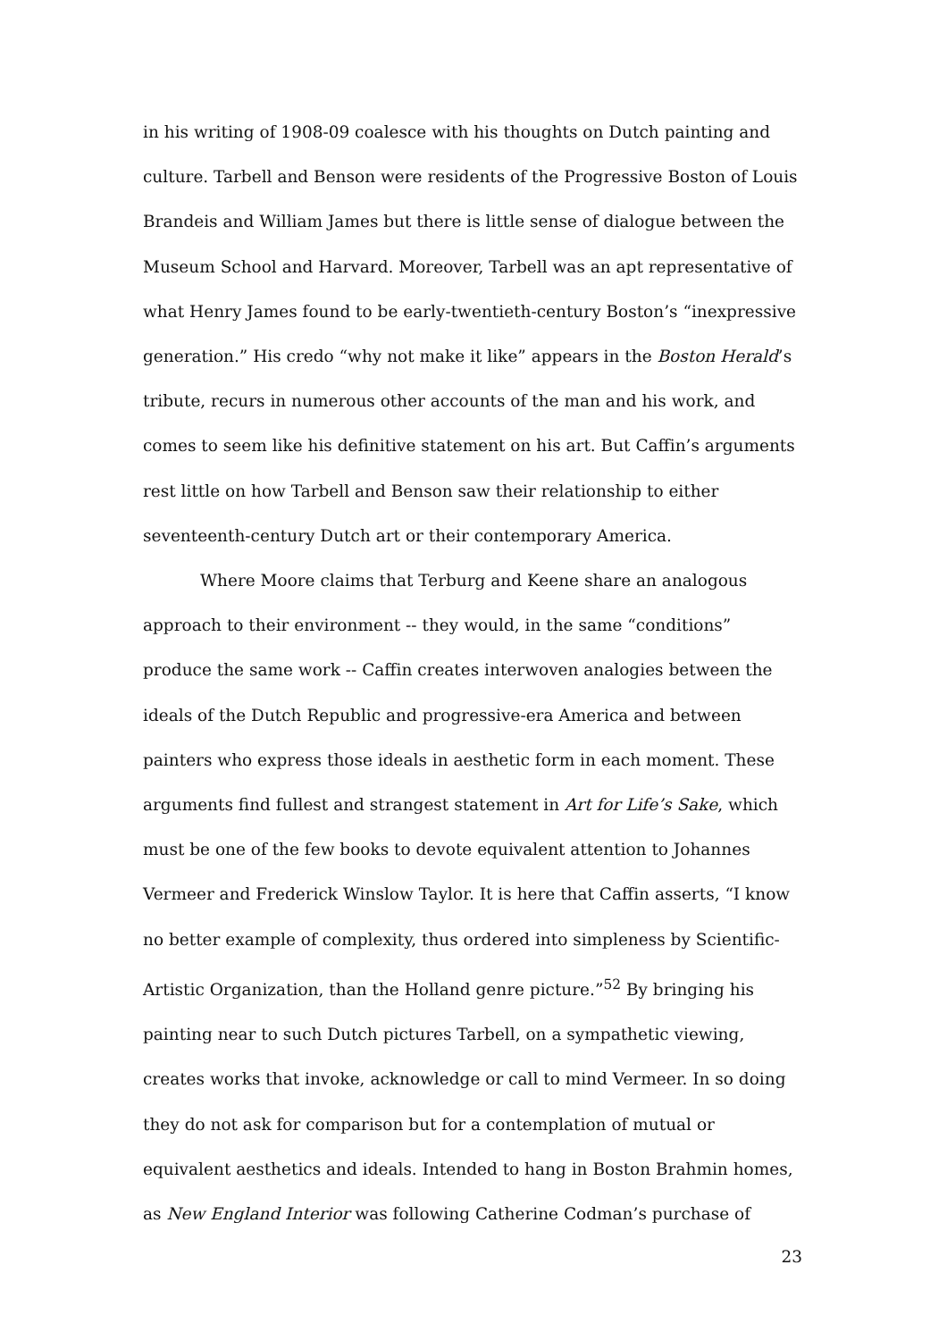in his writing of 1908-09 coalesce with his thoughts on Dutch painting and culture. Tarbell and Benson were residents of the Progressive Boston of Louis Brandeis and William James but there is little sense of dialogue between the Museum School and Harvard. Moreover, Tarbell was an apt representative of what Henry James found to be early-twentieth-century Boston’s “inexpressive generation.” His credo “why not make it like” appears in the Boston Herald’s tribute, recurs in numerous other accounts of the man and his work, and comes to seem like his definitive statement on his art. But Caffin’s arguments rest little on how Tarbell and Benson saw their relationship to either seventeenth-century Dutch art or their contemporary America.
Where Moore claims that Terburg and Keene share an analogous approach to their environment -- they would, in the same “conditions” produce the same work -- Caffin creates interwoven analogies between the ideals of the Dutch Republic and progressive-era America and between painters who express those ideals in aesthetic form in each moment. These arguments find fullest and strangest statement in Art for Life’s Sake, which must be one of the few books to devote equivalent attention to Johannes Vermeer and Frederick Winslow Taylor. It is here that Caffin asserts, “I know no better example of complexity, thus ordered into simpleness by Scientific-Artistic Organization, than the Holland genre picture.”<sup>52</sup> By bringing his painting near to such Dutch pictures Tarbell, on a sympathetic viewing, creates works that invoke, acknowledge or call to mind Vermeer. In so doing they do not ask for comparison but for a contemplation of mutual or equivalent aesthetics and ideals. Intended to hang in Boston Brahmin homes, as New England Interior was following Catherine Codman’s purchase of
23